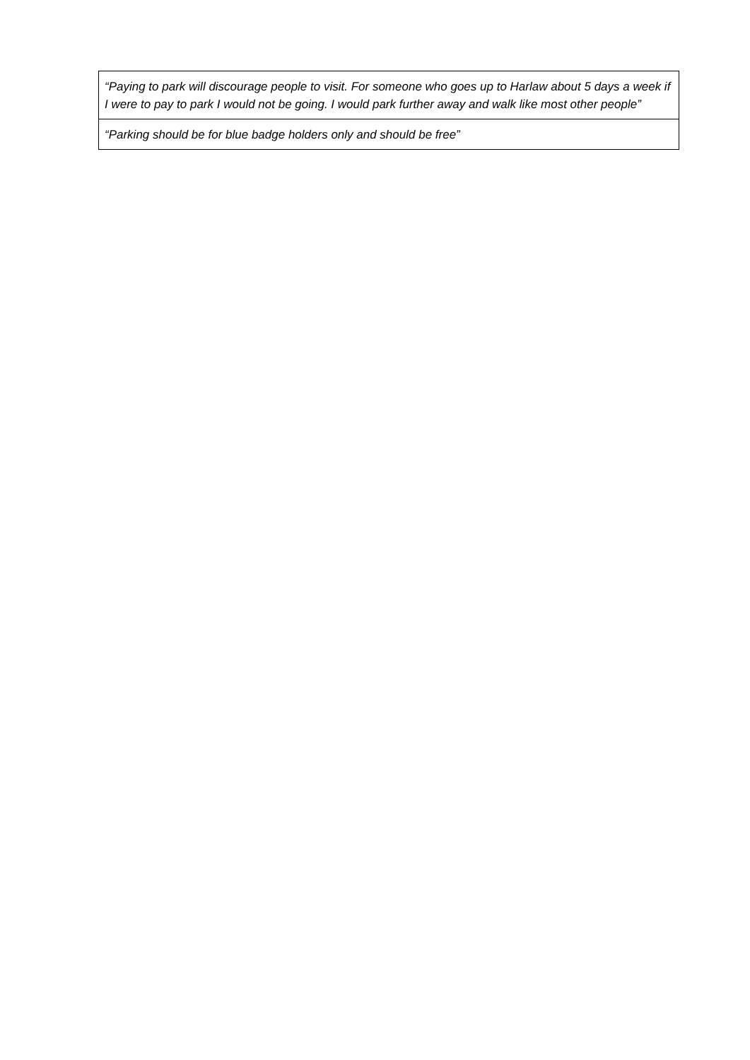| “Paying to park will discourage people to visit. For someone who goes up to Harlaw about 5 days a week if I were to pay to park I would not be going. I would park further away and walk like most other people” |
| “Parking should be for blue badge holders only and should be free” |